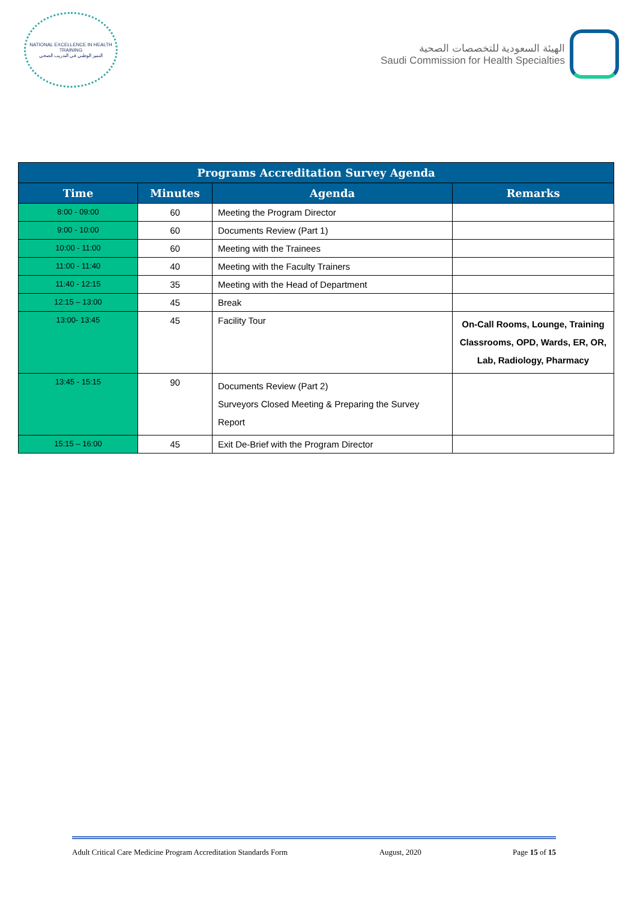NATIONAL EXCELLENCE IN HEALTH TRAINING
التميز الوطني في التدريب الصحي
الهيئة السعودية للتخصصات الصحية
Saudi Commission for Health Specialties
| Programs Accreditation Survey Agenda | | | |
| --- | --- | --- | --- |
| Time | Minutes | Agenda | Remarks |
| 8:00 - 09:00 | 60 | Meeting the Program Director | |
| 9:00 - 10:00 | 60 | Documents Review (Part 1) | |
| 10:00 - 11:00 | 60 | Meeting with the Trainees | |
| 11:00 - 11:40 | 40 | Meeting with the Faculty Trainers | |
| 11:40 - 12:15 | 35 | Meeting with the Head of Department | |
| 12:15 – 13:00 | 45 | Break | |
| 13:00- 13:45 | 45 | Facility Tour | On-Call Rooms, Lounge, Training Classrooms, OPD, Wards, ER, OR, Lab, Radiology, Pharmacy |
| 13:45 - 15:15 | 90 | Documents Review (Part 2) Surveyors Closed Meeting & Preparing the Survey Report | |
| 15:15 – 16:00 | 45 | Exit De-Brief with the Program Director | |
Adult Critical Care Medicine Program Accreditation Standards Form August, 2020 Page 15 of 15